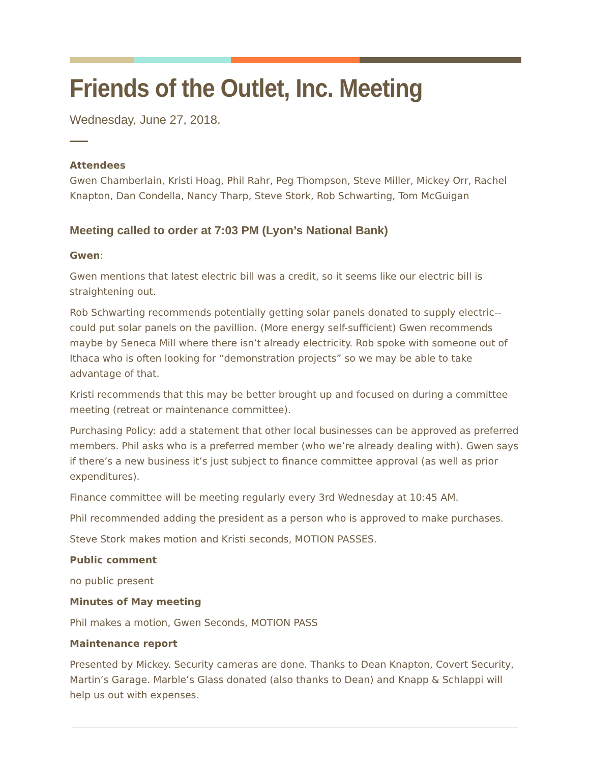Friends of the Outlet, Inc. Meeting
Wednesday, June 27, 2018.
Attendees
Gwen Chamberlain, Kristi Hoag, Phil Rahr, Peg Thompson, Steve Miller, Mickey Orr, Rachel Knapton, Dan Condella, Nancy Tharp, Steve Stork, Rob Schwarting, Tom McGuigan
Meeting called to order at 7:03 PM (Lyon’s National Bank)
Gwen:
Gwen mentions that latest electric bill was a credit, so it seems like our electric bill is straightening out.
Rob Schwarting recommends potentially getting solar panels donated to supply electric--could put solar panels on the pavillion. (More energy self-sufficient) Gwen recommends maybe by Seneca Mill where there isn’t already electricity. Rob spoke with someone out of Ithaca who is often looking for “demonstration projects” so we may be able to take advantage of that.
Kristi recommends that this may be better brought up and focused on during a committee meeting (retreat or maintenance committee).
Purchasing Policy: add a statement that other local businesses can be approved as preferred members. Phil asks who is a preferred member (who we’re already dealing with). Gwen says if there’s a new business it’s just subject to finance committee approval (as well as prior expenditures).
Finance committee will be meeting regularly every 3rd Wednesday at 10:45 AM.
Phil recommended adding the president as a person who is approved to make purchases.
Steve Stork makes motion and Kristi seconds, MOTION PASSES.
Public comment
no public present
Minutes of May meeting
Phil makes a motion, Gwen Seconds, MOTION PASS
Maintenance report
Presented by Mickey. Security cameras are done. Thanks to Dean Knapton, Covert Security, Martin’s Garage. Marble’s Glass donated (also thanks to Dean) and Knapp & Schlappi will help us out with expenses.